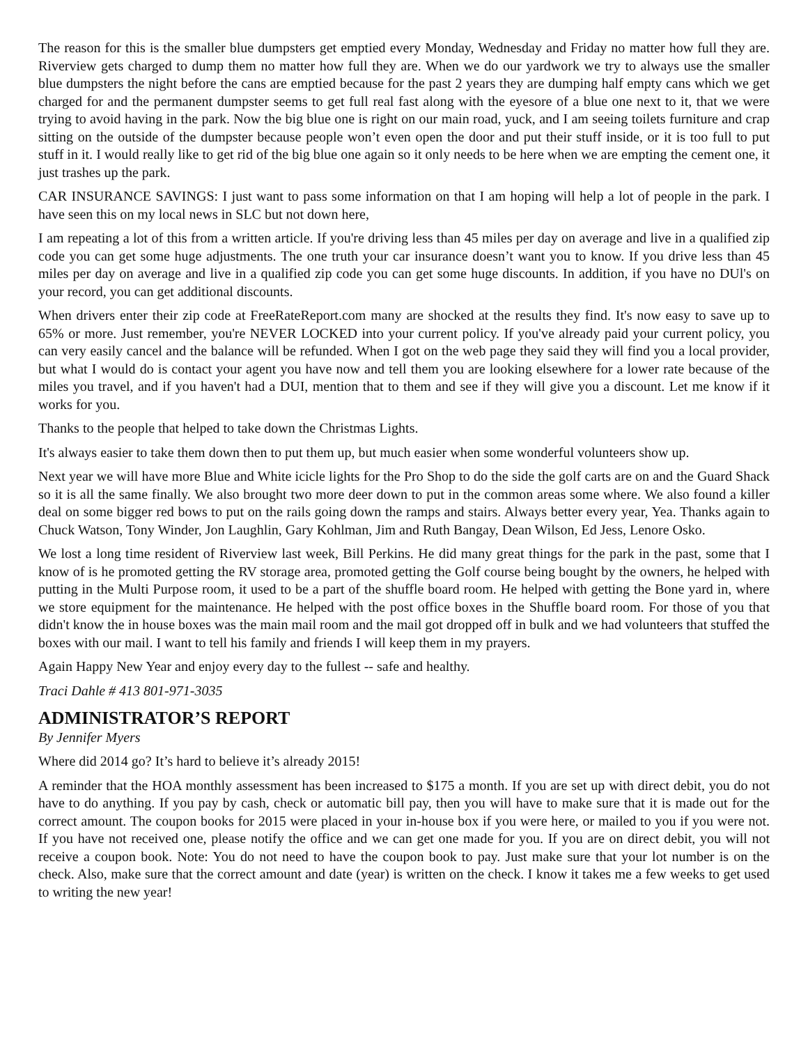The reason for this is the smaller blue dumpsters get emptied every Monday, Wednesday and Friday no matter how full they are. Riverview gets charged to dump them no matter how full they are. When we do our yardwork we try to always use the smaller blue dumpsters the night before the cans are emptied because for the past 2 years they are dumping half empty cans which we get charged for and the permanent dumpster seems to get full real fast along with the eyesore of a blue one next to it, that we were trying to avoid having in the park. Now the big blue one is right on our main road, yuck, and I am seeing toilets furniture and crap sitting on the outside of the dumpster because people won’t even open the door and put their stuff inside, or it is too full to put stuff in it. I would really like to get rid of the big blue one again so it only needs to be here when we are empting the cement one, it just trashes up the park.
CAR INSURANCE SAVINGS: I just want to pass some information on that I am hoping will help a lot of people in the park. I have seen this on my local news in SLC but not down here,
I am repeating a lot of this from a written article. If you're driving less than 45 miles per day on average and live in a qualified zip code you can get some huge adjustments. The one truth your car insurance doesn’t want you to know. If you drive less than 45 miles per day on average and live in a qualified zip code you can get some huge discounts. In addition, if you have no DUl's on your record, you can get additional discounts.
When drivers enter their zip code at FreeRateReport.com many are shocked at the results they find. It's now easy to save up to 65% or more. Just remember, you're NEVER LOCKED into your current policy. If you've already paid your current policy, you can very easily cancel and the balance will be refunded. When I got on the web page they said they will find you a local provider, but what I would do is contact your agent you have now and tell them you are looking elsewhere for a lower rate because of the miles you travel, and if you haven't had a DUI, mention that to them and see if they will give you a discount. Let me know if it works for you.
Thanks to the people that helped to take down the Christmas Lights.
It's always easier to take them down then to put them up, but much easier when some wonderful volunteers show up.
Next year we will have more Blue and White icicle lights for the Pro Shop to do the side the golf carts are on and the Guard Shack so it is all the same finally. We also brought two more deer down to put in the common areas some where. We also found a killer deal on some bigger red bows to put on the rails going down the ramps and stairs. Always better every year, Yea. Thanks again to Chuck Watson, Tony Winder, Jon Laughlin, Gary Kohlman, Jim and Ruth Bangay, Dean Wilson, Ed Jess, Lenore Osko.
We lost a long time resident of Riverview last week, Bill Perkins. He did many great things for the park in the past, some that I know of is he promoted getting the RV storage area, promoted getting the Golf course being bought by the owners, he helped with putting in the Multi Purpose room, it used to be a part of the shuffle board room. He helped with getting the Bone yard in, where we store equipment for the maintenance. He helped with the post office boxes in the Shuffle board room. For those of you that didn't know the in house boxes was the main mail room and the mail got dropped off in bulk and we had volunteers that stuffed the boxes with our mail. I want to tell his family and friends I will keep them in my prayers.
Again Happy New Year and enjoy every day to the fullest -- safe and healthy.
Traci Dahle # 413 801-971-3035
ADMINISTRATOR’S REPORT
By Jennifer Myers
Where did 2014 go? It’s hard to believe it’s already 2015!
A reminder that the HOA monthly assessment has been increased to $175 a month. If you are set up with direct debit, you do not have to do anything. If you pay by cash, check or automatic bill pay, then you will have to make sure that it is made out for the correct amount. The coupon books for 2015 were placed in your in-house box if you were here, or mailed to you if you were not. If you have not received one, please notify the office and we can get one made for you. If you are on direct debit, you will not receive a coupon book. Note: You do not need to have the coupon book to pay. Just make sure that your lot number is on the check. Also, make sure that the correct amount and date (year) is written on the check. I know it takes me a few weeks to get used to writing the new year!